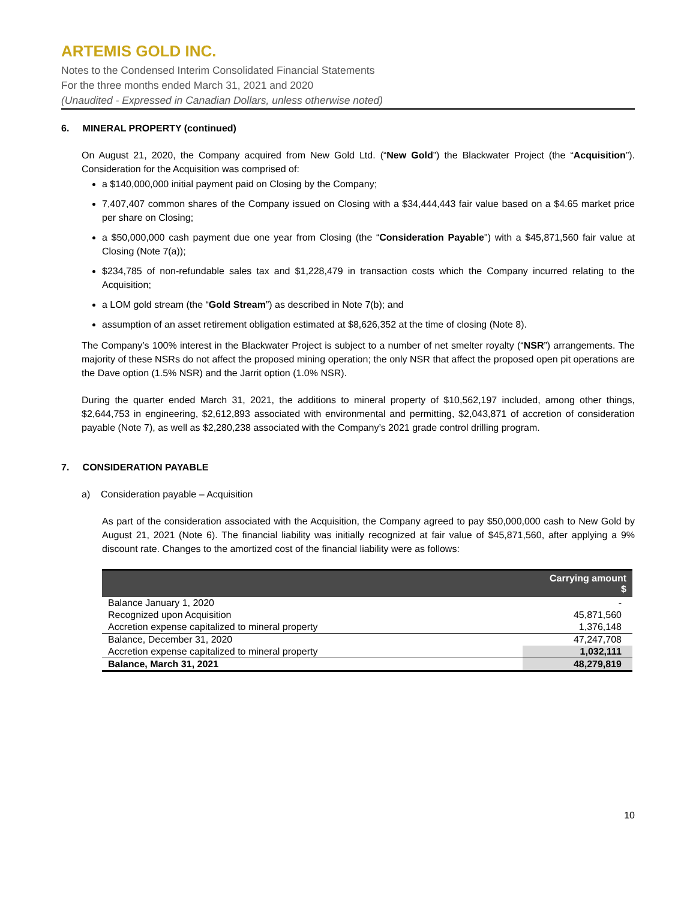ARTEMIS GOLD INC.
Notes to the Condensed Interim Consolidated Financial Statements
For the three months ended March 31, 2021 and 2020
(Unaudited - Expressed in Canadian Dollars, unless otherwise noted)
6. MINERAL PROPERTY (continued)
On August 21, 2020, the Company acquired from New Gold Ltd. (“New Gold”) the Blackwater Project (the “Acquisition”). Consideration for the Acquisition was comprised of:
a $140,000,000 initial payment paid on Closing by the Company;
7,407,407 common shares of the Company issued on Closing with a $34,444,443 fair value based on a $4.65 market price per share on Closing;
a $50,000,000 cash payment due one year from Closing (the “Consideration Payable") with a $45,871,560 fair value at Closing (Note 7(a));
$234,785 of non-refundable sales tax and $1,228,479 in transaction costs which the Company incurred relating to the Acquisition;
a LOM gold stream (the “Gold Stream”) as described in Note 7(b); and
assumption of an asset retirement obligation estimated at $8,626,352 at the time of closing (Note 8).
The Company’s 100% interest in the Blackwater Project is subject to a number of net smelter royalty (“NSR”) arrangements. The majority of these NSRs do not affect the proposed mining operation; the only NSR that affect the proposed open pit operations are the Dave option (1.5% NSR) and the Jarrit option (1.0% NSR).
During the quarter ended March 31, 2021, the additions to mineral property of $10,562,197 included, among other things, $2,644,753 in engineering, $2,612,893 associated with environmental and permitting, $2,043,871 of accretion of consideration payable (Note 7), as well as $2,280,238 associated with the Company’s 2021 grade control drilling program.
7. CONSIDERATION PAYABLE
a) Consideration payable – Acquisition
As part of the consideration associated with the Acquisition, the Company agreed to pay $50,000,000 cash to New Gold by August 21, 2021 (Note 6). The financial liability was initially recognized at fair value of $45,871,560, after applying a 9% discount rate. Changes to the amortized cost of the financial liability were as follows:
| | Carrying amount $ |
| --- | --- |
| Balance January 1, 2020 | - |
| Recognized upon Acquisition | 45,871,560 |
| Accretion expense capitalized to mineral property | 1,376,148 |
| Balance, December 31, 2020 | 47,247,708 |
| Accretion expense capitalized to mineral property | 1,032,111 |
| Balance, March 31, 2021 | 48,279,819 |
10